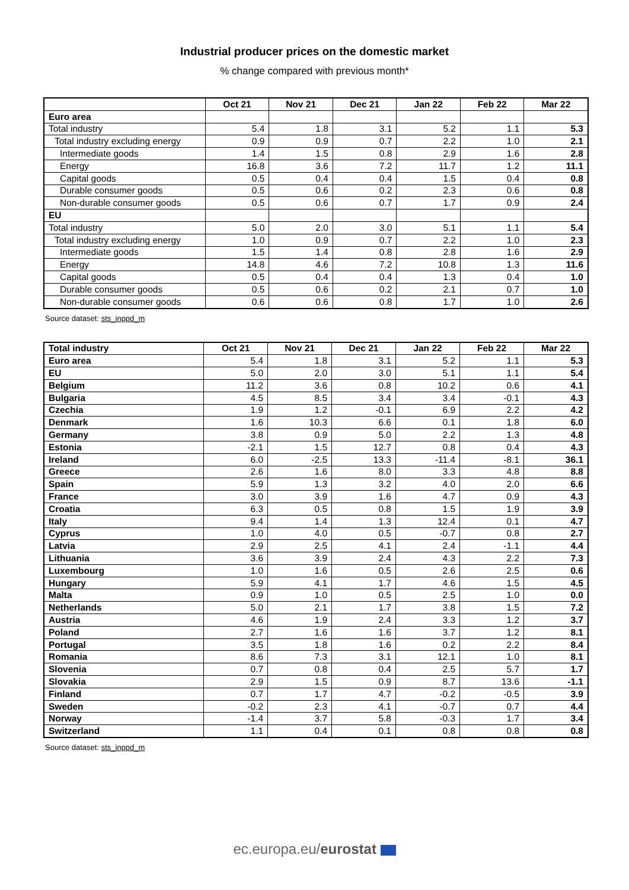Industrial producer prices on the domestic market
% change compared with previous month*
| | Oct 21 | Nov 21 | Dec 21 | Jan 22 | Feb 22 | Mar 22 |
| --- | --- | --- | --- | --- | --- | --- |
| Euro area | | | | | | |
| Total industry | 5.4 | 1.8 | 3.1 | 5.2 | 1.1 | 5.3 |
| Total industry excluding energy | 0.9 | 0.9 | 0.7 | 2.2 | 1.0 | 2.1 |
| Intermediate goods | 1.4 | 1.5 | 0.8 | 2.9 | 1.6 | 2.8 |
| Energy | 16.8 | 3.6 | 7.2 | 11.7 | 1.2 | 11.1 |
| Capital goods | 0.5 | 0.4 | 0.4 | 1.5 | 0.4 | 0.8 |
| Durable consumer goods | 0.5 | 0.6 | 0.2 | 2.3 | 0.6 | 0.8 |
| Non-durable consumer goods | 0.5 | 0.6 | 0.7 | 1.7 | 0.9 | 2.4 |
| EU | | | | | | |
| Total industry | 5.0 | 2.0 | 3.0 | 5.1 | 1.1 | 5.4 |
| Total industry excluding energy | 1.0 | 0.9 | 0.7 | 2.2 | 1.0 | 2.3 |
| Intermediate goods | 1.5 | 1.4 | 0.8 | 2.8 | 1.6 | 2.9 |
| Energy | 14.8 | 4.6 | 7.2 | 10.8 | 1.3 | 11.6 |
| Capital goods | 0.5 | 0.4 | 0.4 | 1.3 | 0.4 | 1.0 |
| Durable consumer goods | 0.5 | 0.6 | 0.2 | 2.1 | 0.7 | 1.0 |
| Non-durable consumer goods | 0.6 | 0.6 | 0.8 | 1.7 | 1.0 | 2.6 |
Source dataset: sts_inppd_m
| Total industry | Oct 21 | Nov 21 | Dec 21 | Jan 22 | Feb 22 | Mar 22 |
| --- | --- | --- | --- | --- | --- | --- |
| Euro area | 5.4 | 1.8 | 3.1 | 5.2 | 1.1 | 5.3 |
| EU | 5.0 | 2.0 | 3.0 | 5.1 | 1.1 | 5.4 |
| Belgium | 11.2 | 3.6 | 0.8 | 10.2 | 0.6 | 4.1 |
| Bulgaria | 4.5 | 8.5 | 3.4 | 3.4 | -0.1 | 4.3 |
| Czechia | 1.9 | 1.2 | -0.1 | 6.9 | 2.2 | 4.2 |
| Denmark | 1.6 | 10.3 | 6.6 | 0.1 | 1.8 | 6.0 |
| Germany | 3.8 | 0.9 | 5.0 | 2.2 | 1.3 | 4.8 |
| Estonia | -2.1 | 1.5 | 12.7 | 0.8 | 0.4 | 4.3 |
| Ireland | 6.0 | -2.5 | 13.3 | -11.4 | -8.1 | 36.1 |
| Greece | 2.6 | 1.6 | 8.0 | 3.3 | 4.8 | 8.8 |
| Spain | 5.9 | 1.3 | 3.2 | 4.0 | 2.0 | 6.6 |
| France | 3.0 | 3.9 | 1.6 | 4.7 | 0.9 | 4.3 |
| Croatia | 6.3 | 0.5 | 0.8 | 1.5 | 1.9 | 3.9 |
| Italy | 9.4 | 1.4 | 1.3 | 12.4 | 0.1 | 4.7 |
| Cyprus | 1.0 | 4.0 | 0.5 | -0.7 | 0.8 | 2.7 |
| Latvia | 2.9 | 2.5 | 4.1 | 2.4 | -1.1 | 4.4 |
| Lithuania | 3.6 | 3.9 | 2.4 | 4.3 | 2.2 | 7.3 |
| Luxembourg | 1.0 | 1.6 | 0.5 | 2.6 | 2.5 | 0.6 |
| Hungary | 5.9 | 4.1 | 1.7 | 4.6 | 1.5 | 4.5 |
| Malta | 0.9 | 1.0 | 0.5 | 2.5 | 1.0 | 0.0 |
| Netherlands | 5.0 | 2.1 | 1.7 | 3.8 | 1.5 | 7.2 |
| Austria | 4.6 | 1.9 | 2.4 | 3.3 | 1.2 | 3.7 |
| Poland | 2.7 | 1.6 | 1.6 | 3.7 | 1.2 | 8.1 |
| Portugal | 3.5 | 1.8 | 1.6 | 0.2 | 2.2 | 8.4 |
| Romania | 8.6 | 7.3 | 3.1 | 12.1 | 1.0 | 8.1 |
| Slovenia | 0.7 | 0.8 | 0.4 | 2.5 | 5.7 | 1.7 |
| Slovakia | 2.9 | 1.5 | 0.9 | 8.7 | 13.6 | -1.1 |
| Finland | 0.7 | 1.7 | 4.7 | -0.2 | -0.5 | 3.9 |
| Sweden | -0.2 | 2.3 | 4.1 | -0.7 | 0.7 | 4.4 |
| Norway | -1.4 | 3.7 | 5.8 | -0.3 | 1.7 | 3.4 |
| Switzerland | 1.1 | 0.4 | 0.1 | 0.8 | 0.8 | 0.8 |
Source dataset: sts_inppd_m
ec.europa.eu/eurostat